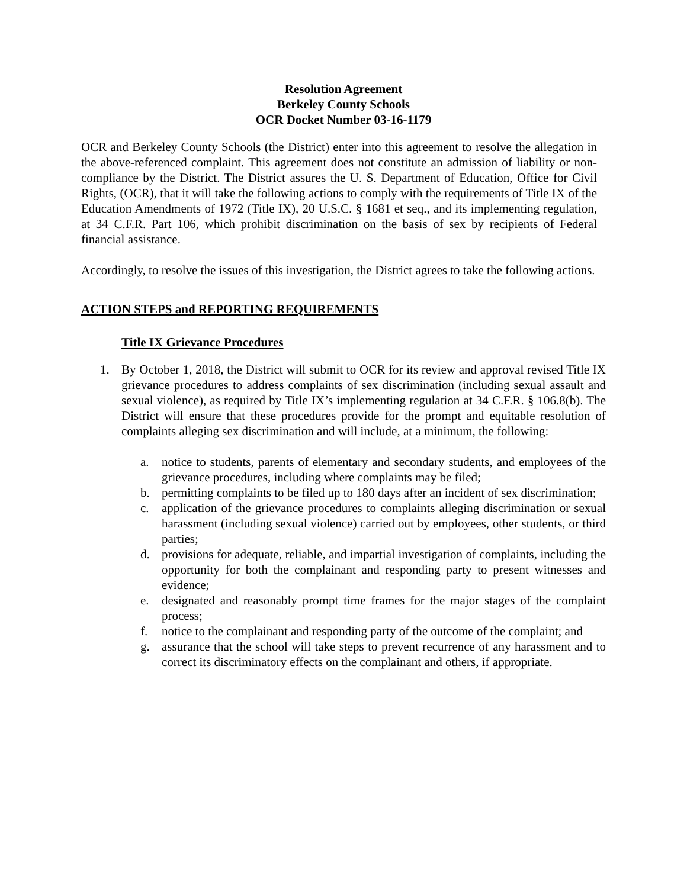Resolution Agreement
Berkeley County Schools
OCR Docket Number 03-16-1179
OCR and Berkeley County Schools (the District) enter into this agreement to resolve the allegation in the above-referenced complaint. This agreement does not constitute an admission of liability or non-compliance by the District. The District assures the U. S. Department of Education, Office for Civil Rights, (OCR), that it will take the following actions to comply with the requirements of Title IX of the Education Amendments of 1972 (Title IX), 20 U.S.C. § 1681 et seq., and its implementing regulation, at 34 C.F.R. Part 106, which prohibit discrimination on the basis of sex by recipients of Federal financial assistance.
Accordingly, to resolve the issues of this investigation, the District agrees to take the following actions.
ACTION STEPS and REPORTING REQUIREMENTS
Title IX Grievance Procedures
1. By October 1, 2018, the District will submit to OCR for its review and approval revised Title IX grievance procedures to address complaints of sex discrimination (including sexual assault and sexual violence), as required by Title IX’s implementing regulation at 34 C.F.R. § 106.8(b). The District will ensure that these procedures provide for the prompt and equitable resolution of complaints alleging sex discrimination and will include, at a minimum, the following:
a. notice to students, parents of elementary and secondary students, and employees of the grievance procedures, including where complaints may be filed;
b. permitting complaints to be filed up to 180 days after an incident of sex discrimination;
c. application of the grievance procedures to complaints alleging discrimination or sexual harassment (including sexual violence) carried out by employees, other students, or third parties;
d. provisions for adequate, reliable, and impartial investigation of complaints, including the opportunity for both the complainant and responding party to present witnesses and evidence;
e. designated and reasonably prompt time frames for the major stages of the complaint process;
f. notice to the complainant and responding party of the outcome of the complaint; and
g. assurance that the school will take steps to prevent recurrence of any harassment and to correct its discriminatory effects on the complainant and others, if appropriate.